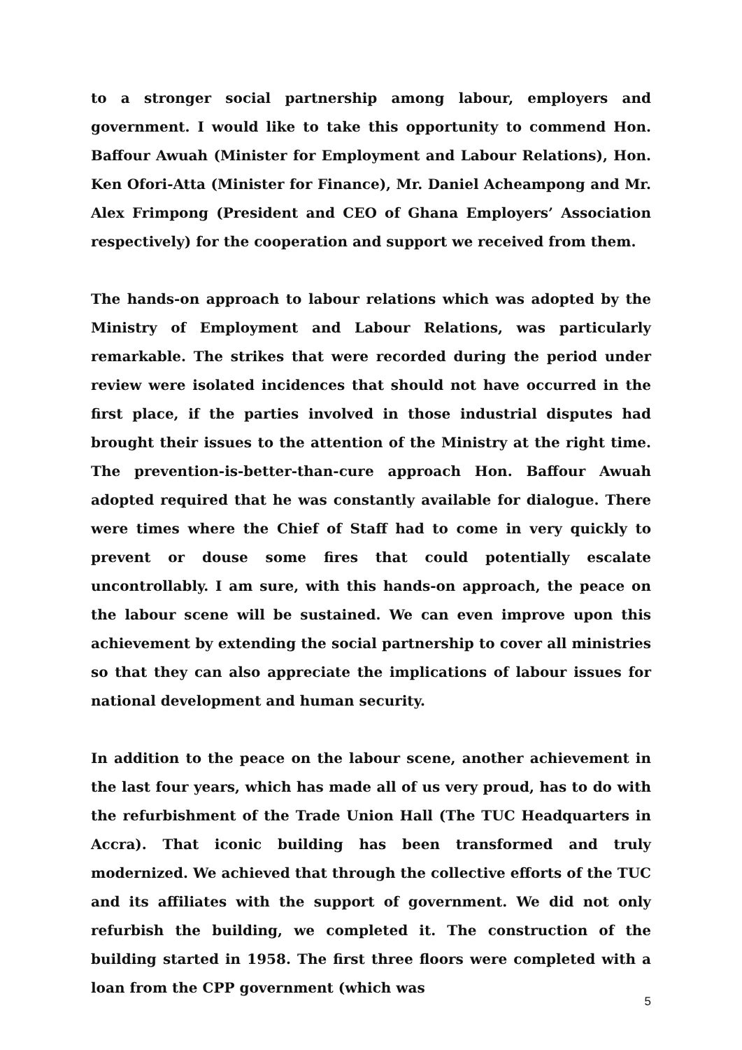to a stronger social partnership among labour, employers and government. I would like to take this opportunity to commend Hon. Baffour Awuah (Minister for Employment and Labour Relations), Hon. Ken Ofori-Atta (Minister for Finance), Mr. Daniel Acheampong and Mr. Alex Frimpong (President and CEO of Ghana Employers’ Association respectively) for the cooperation and support we received from them.
The hands-on approach to labour relations which was adopted by the Ministry of Employment and Labour Relations, was particularly remarkable. The strikes that were recorded during the period under review were isolated incidences that should not have occurred in the first place, if the parties involved in those industrial disputes had brought their issues to the attention of the Ministry at the right time. The prevention-is-better-than-cure approach Hon. Baffour Awuah adopted required that he was constantly available for dialogue. There were times where the Chief of Staff had to come in very quickly to prevent or douse some fires that could potentially escalate uncontrollably. I am sure, with this hands-on approach, the peace on the labour scene will be sustained. We can even improve upon this achievement by extending the social partnership to cover all ministries so that they can also appreciate the implications of labour issues for national development and human security.
In addition to the peace on the labour scene, another achievement in the last four years, which has made all of us very proud, has to do with the refurbishment of the Trade Union Hall (The TUC Headquarters in Accra). That iconic building has been transformed and truly modernized. We achieved that through the collective efforts of the TUC and its affiliates with the support of government. We did not only refurbish the building, we completed it. The construction of the building started in 1958. The first three floors were completed with a loan from the CPP government (which was
5